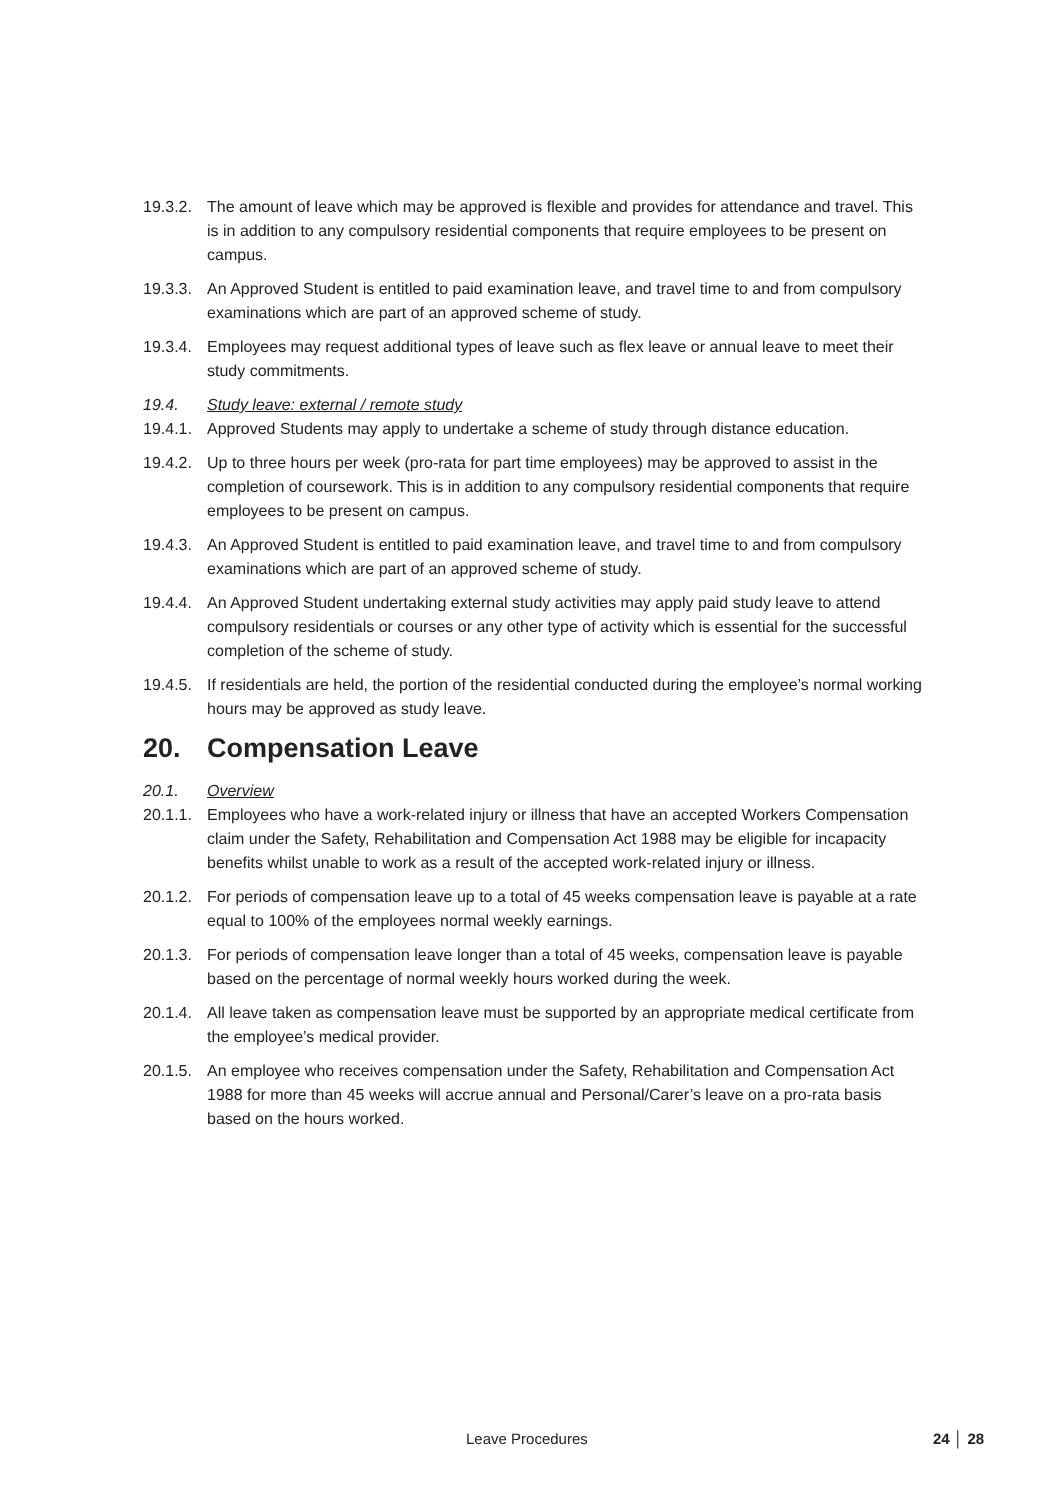19.3.2. The amount of leave which may be approved is flexible and provides for attendance and travel. This is in addition to any compulsory residential components that require employees to be present on campus.
19.3.3. An Approved Student is entitled to paid examination leave, and travel time to and from compulsory examinations which are part of an approved scheme of study.
19.3.4. Employees may request additional types of leave such as flex leave or annual leave to meet their study commitments.
19.4. Study leave: external / remote study
19.4.1. Approved Students may apply to undertake a scheme of study through distance education.
19.4.2. Up to three hours per week (pro-rata for part time employees) may be approved to assist in the completion of coursework. This is in addition to any compulsory residential components that require employees to be present on campus.
19.4.3. An Approved Student is entitled to paid examination leave, and travel time to and from compulsory examinations which are part of an approved scheme of study.
19.4.4. An Approved Student undertaking external study activities may apply paid study leave to attend compulsory residentials or courses or any other type of activity which is essential for the successful completion of the scheme of study.
19.4.5. If residentials are held, the portion of the residential conducted during the employee’s normal working hours may be approved as study leave.
20. Compensation Leave
20.1. Overview
20.1.1. Employees who have a work-related injury or illness that have an accepted Workers Compensation claim under the Safety, Rehabilitation and Compensation Act 1988 may be eligible for incapacity benefits whilst unable to work as a result of the accepted work-related injury or illness.
20.1.2. For periods of compensation leave up to a total of 45 weeks compensation leave is payable at a rate equal to 100% of the employees normal weekly earnings.
20.1.3. For periods of compensation leave longer than a total of 45 weeks, compensation leave is payable based on the percentage of normal weekly hours worked during the week.
20.1.4. All leave taken as compensation leave must be supported by an appropriate medical certificate from the employee’s medical provider.
20.1.5. An employee who receives compensation under the Safety, Rehabilitation and Compensation Act 1988 for more than 45 weeks will accrue annual and Personal/Carer’s leave on a pro-rata basis based on the hours worked.
Leave Procedures 24 │ 28